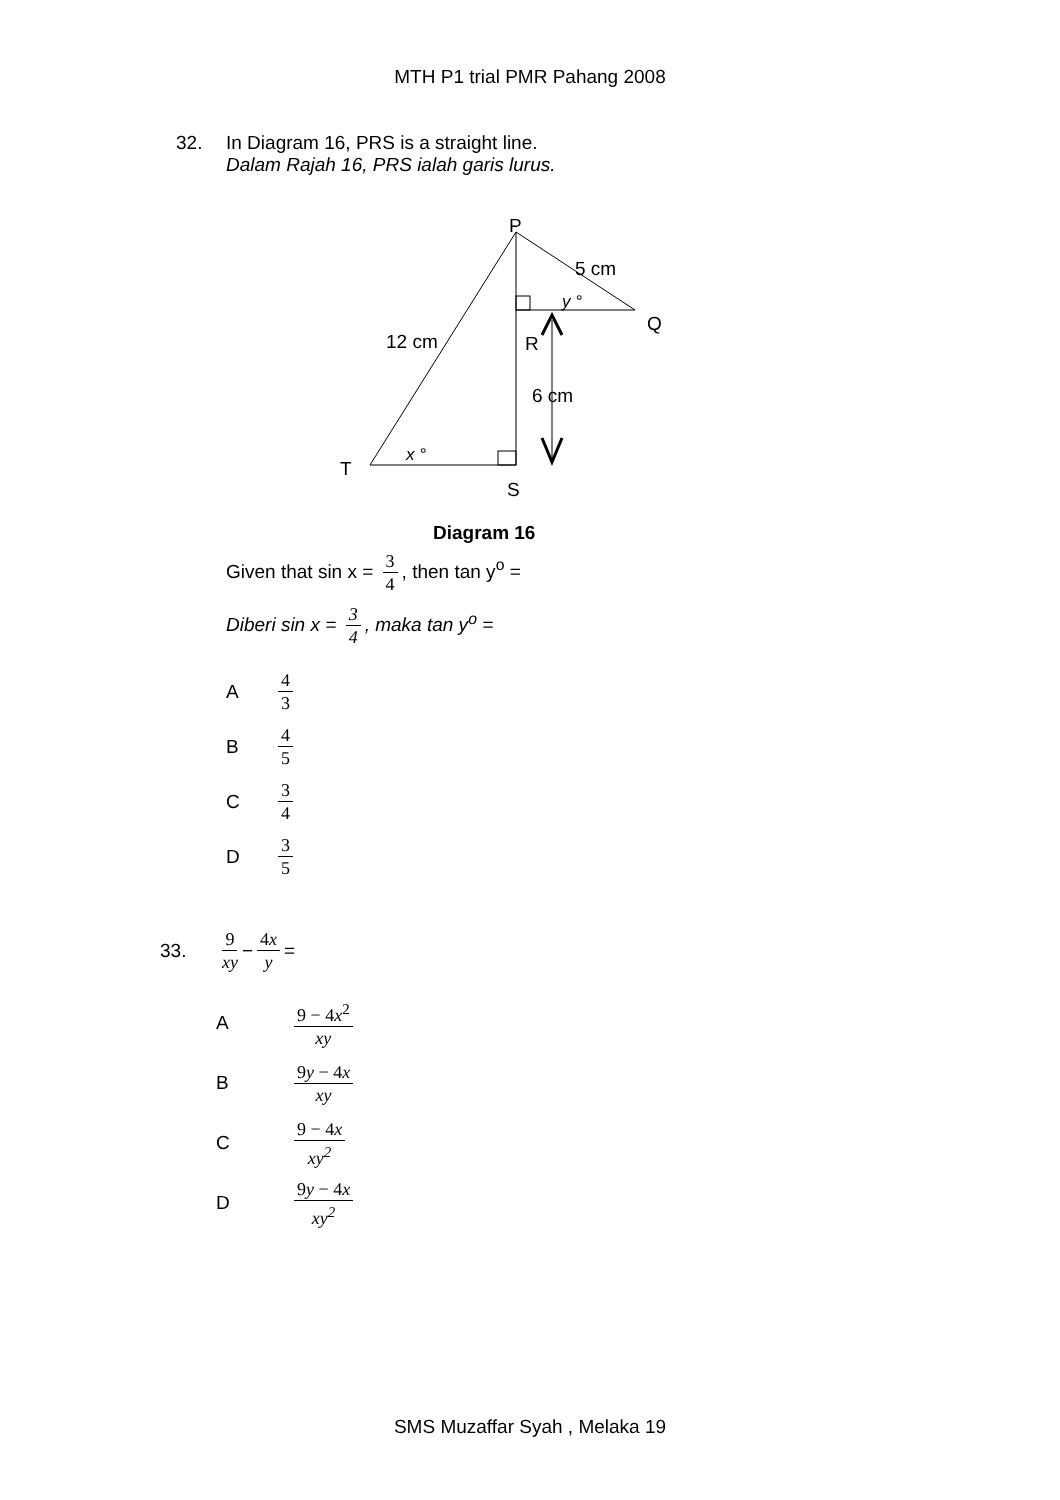MTH P1 trial PMR Pahang 2008
32. In Diagram 16, PRS is a straight line.
Dalam Rajah 16, PRS ialah garis lurus.
P
5 cm
Q
y °
12 cm
R
6 cm
x °
T
S
Diagram 16
Given that sin x = 3 4, then tan y<sup>o</sup> =
Diberi sin x = 3 4, maka tan y<sup>o</sup> =
A 4 3
B 4 5
C 3 4
D 3 5
33. 9 xy − 4x y =
A 9 − 4x<sup>2</sup> xy
B 9y − 4x xy
C 9 − 4x xy<sup>2</sup>
D 9y − 4x xy<sup>2</sup>
SMS Muzaffar Syah , Melaka 19